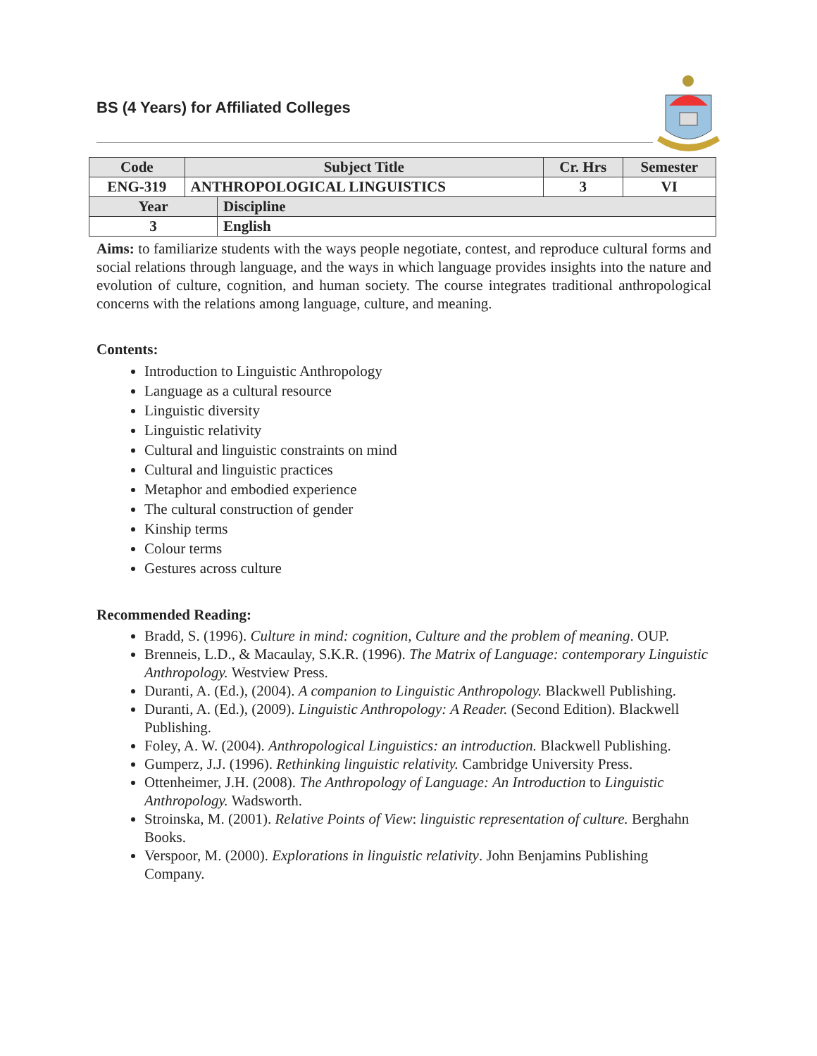BS (4 Years) for Affiliated Colleges
| Code | Subject Title | Cr. Hrs | Semester |
| --- | --- | --- | --- |
| ENG-319 | ANTHROPOLOGICAL LINGUISTICS | 3 | VI |
| Year | Discipline |
| 3 | English |
Aims: to familiarize students with the ways people negotiate, contest, and reproduce cultural forms and social relations through language, and the ways in which language provides insights into the nature and evolution of culture, cognition, and human society. The course integrates traditional anthropological concerns with the relations among language, culture, and meaning.
Contents:
Introduction to Linguistic Anthropology
Language as a cultural resource
Linguistic diversity
Linguistic relativity
Cultural and linguistic constraints on mind
Cultural and linguistic practices
Metaphor and embodied experience
The cultural construction of gender
Kinship terms
Colour terms
Gestures across culture
Recommended Reading:
Bradd, S. (1996). Culture in mind: cognition, Culture and the problem of meaning. OUP.
Brenneis, L.D., & Macaulay, S.K.R. (1996). The Matrix of Language: contemporary Linguistic Anthropology. Westview Press.
Duranti, A. (Ed.), (2004). A companion to Linguistic Anthropology. Blackwell Publishing.
Duranti, A. (Ed.), (2009). Linguistic Anthropology: A Reader. (Second Edition). Blackwell Publishing.
Foley, A. W. (2004). Anthropological Linguistics: an introduction. Blackwell Publishing.
Gumperz, J.J. (1996). Rethinking linguistic relativity. Cambridge University Press.
Ottenheimer, J.H. (2008). The Anthropology of Language: An Introduction to Linguistic Anthropology. Wadsworth.
Stroinska, M. (2001). Relative Points of View: linguistic representation of culture. Berghahn Books.
Verspoor, M. (2000). Explorations in linguistic relativity. John Benjamins Publishing Company.